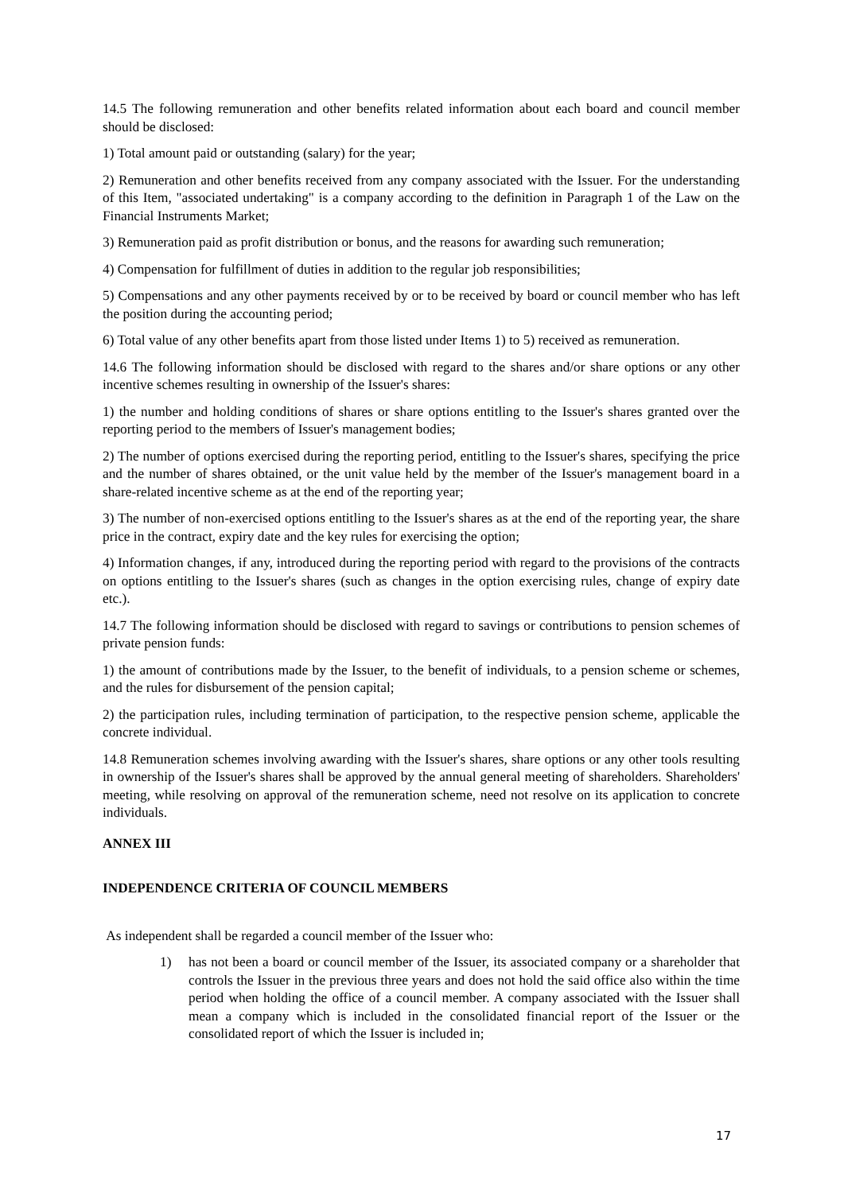14.5 The following remuneration and other benefits related information about each board and council member should be disclosed:
1) Total amount paid or outstanding (salary) for the year;
2) Remuneration and other benefits received from any company associated with the Issuer. For the understanding of this Item, "associated undertaking" is a company according to the definition in Paragraph 1 of the Law on the Financial Instruments Market;
3) Remuneration paid as profit distribution or bonus, and the reasons for awarding such remuneration;
4) Compensation for fulfillment of duties in addition to the regular job responsibilities;
5) Compensations and any other payments received by or to be received by board or council member who has left the position during the accounting period;
6) Total value of any other benefits apart from those listed under Items 1) to 5) received as remuneration.
14.6 The following information should be disclosed with regard to the shares and/or share options or any other incentive schemes resulting in ownership of the Issuer's shares:
1) the number and holding conditions of shares or share options entitling to the Issuer's shares granted over the reporting period to the members of Issuer's management bodies;
2) The number of options exercised during the reporting period, entitling to the Issuer's shares, specifying the price and the number of shares obtained, or the unit value held by the member of the Issuer's management board in a share-related incentive scheme as at the end of the reporting year;
3) The number of non-exercised options entitling to the Issuer's shares as at the end of the reporting year, the share price in the contract, expiry date and the key rules for exercising the option;
4) Information changes, if any, introduced during the reporting period with regard to the provisions of the contracts on options entitling to the Issuer's shares (such as changes in the option exercising rules, change of expiry date etc.).
14.7 The following information should be disclosed with regard to savings or contributions to pension schemes of private pension funds:
1) the amount of contributions made by the Issuer, to the benefit of individuals, to a pension scheme or schemes, and the rules for disbursement of the pension capital;
2) the participation rules, including termination of participation, to the respective pension scheme, applicable the concrete individual.
14.8 Remuneration schemes involving awarding with the Issuer's shares, share options or any other tools resulting in ownership of the Issuer's shares shall be approved by the annual general meeting of shareholders. Shareholders' meeting, while resolving on approval of the remuneration scheme, need not resolve on its application to concrete individuals.
ANNEX III
INDEPENDENCE CRITERIA OF COUNCIL MEMBERS
As independent shall be regarded a council member of the Issuer who:
1) has not been a board or council member of the Issuer, its associated company or a shareholder that controls the Issuer in the previous three years and does not hold the said office also within the time period when holding the office of a council member. A company associated with the Issuer shall mean a company which is included in the consolidated financial report of the Issuer or the consolidated report of which the Issuer is included in;
17